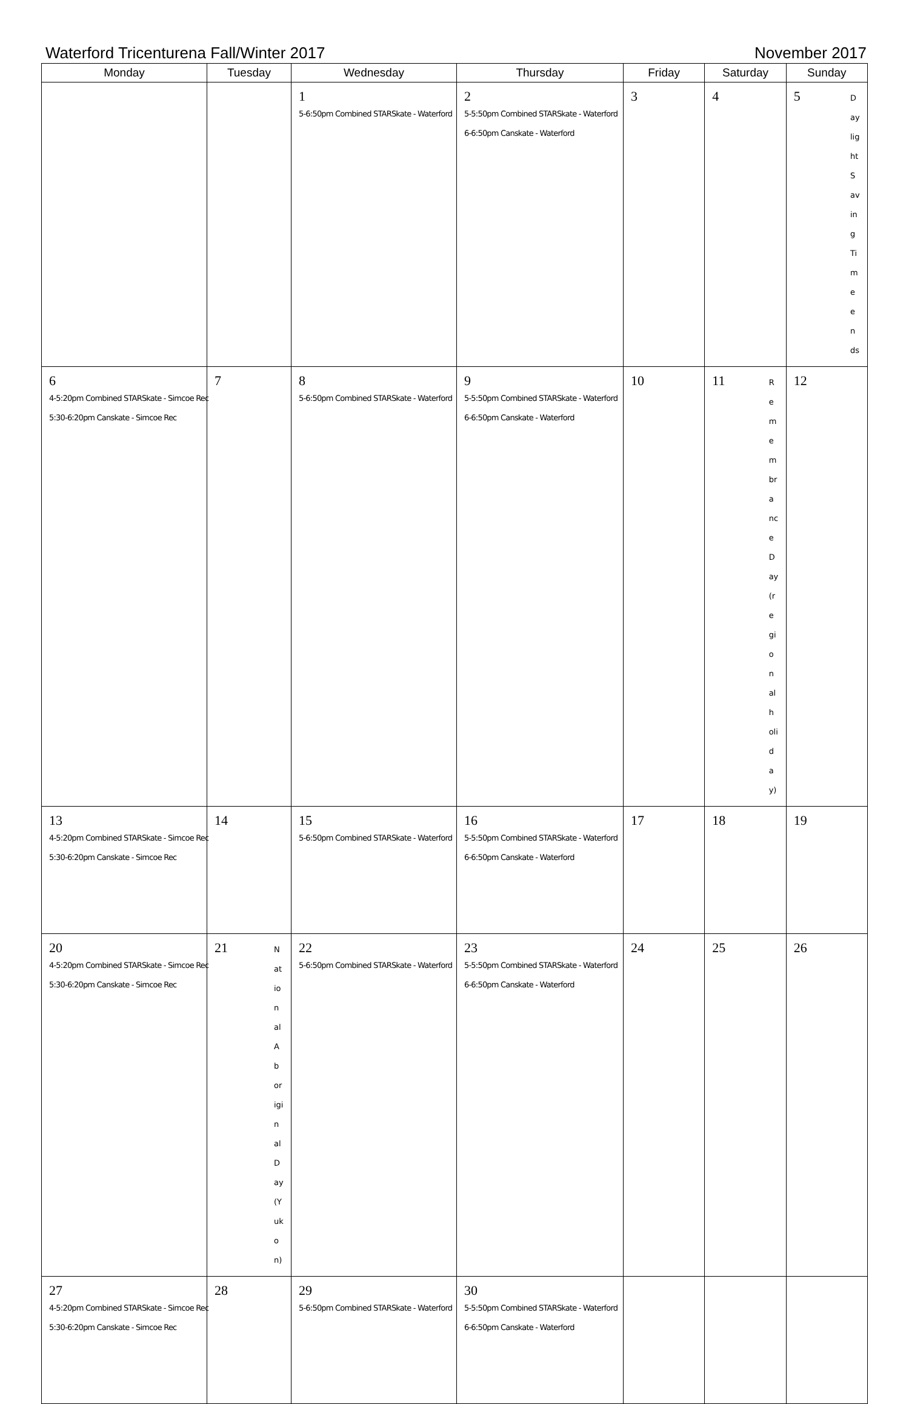Waterford Tricenturena Fall/Winter 2017 November 2017
| Monday | Tuesday | Wednesday | Thursday | Friday | Saturday | Sunday |
| --- | --- | --- | --- | --- | --- | --- |
| | | 1 5-6:50pm Combined STARSkate - Waterford | 2 5-5:50pm Combined STARSkate - Waterford 6-6:50pm Canskate - Waterford | 3 | 4 | Daylight Saving Time ends 5 |
| 6 4-5:20pm Combined STARSkate - Simcoe Rec 5:30-6:20pm Canskate - Simcoe Rec | 7 | 8 5-6:50pm Combined STARSkate - Waterford | 9 5-5:50pm Combined STARSkate - Waterford 6-6:50pm Canskate - Waterford | 10 | Remembrance Day (regional holiday) 11 | 12 |
| 13 4-5:20pm Combined STARSkate - Simcoe Rec 5:30-6:20pm Canskate - Simcoe Rec | 14 | 15 5-6:50pm Combined STARSkate - Waterford | 16 5-5:50pm Combined STARSkate - Waterford 6-6:50pm Canskate - Waterford | 17 | 18 | 19 |
| 20 4-5:20pm Combined STARSkate - Simcoe Rec 5:30-6:20pm Canskate - Simcoe Rec | National Aboriginal Day (Yukon) 21 | 22 5-6:50pm Combined STARSkate - Waterford | 23 5-5:50pm Combined STARSkate - Waterford 6-6:50pm Canskate - Waterford | 24 | 25 | 26 |
| 27 4-5:20pm Combined STARSkate - Simcoe Rec 5:30-6:20pm Canskate - Simcoe Rec | 28 | 29 5-6:50pm Combined STARSkate - Waterford | 30 5-5:50pm Combined STARSkate - Waterford 6-6:50pm Canskate - Waterford | | | |